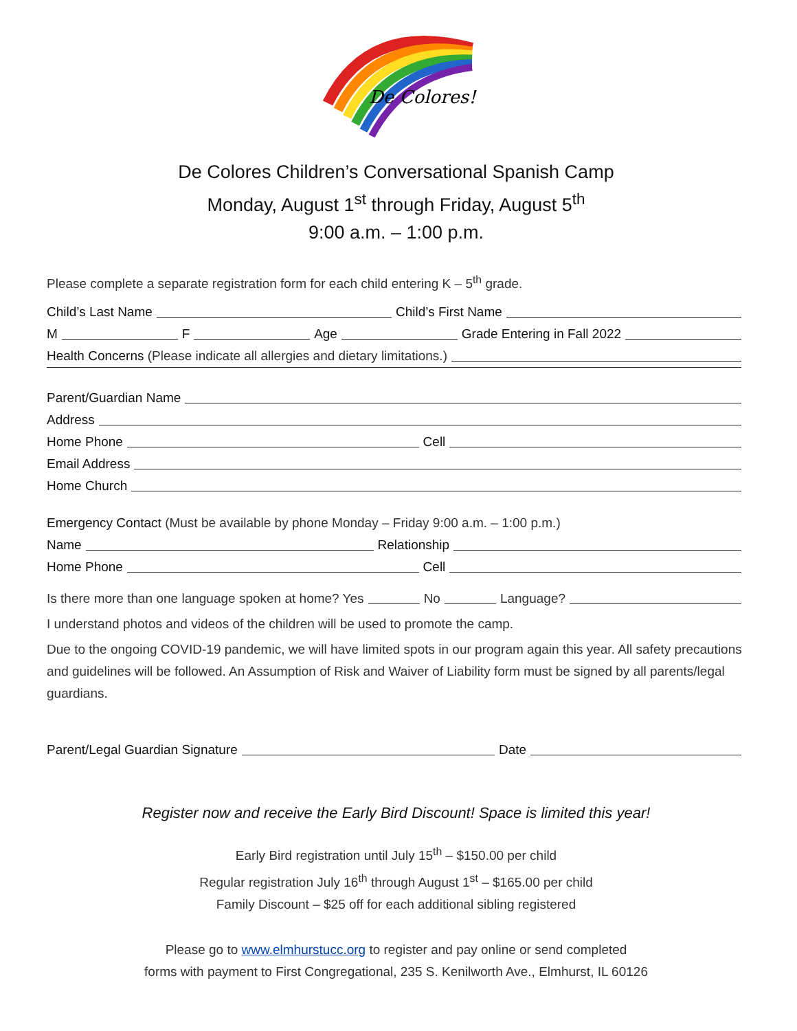De Colores!
De Colores Children’s Conversational Spanish Camp
Monday, August 1<sup>st</sup> through Friday, August 5<sup>th</sup>
9:00 a.m. – 1:00 p.m.
Please complete a separate registration form for each child entering K – 5<sup>th</sup> grade.
Child’s Last Name Child’s First Name
M F Age Grade Entering in Fall 2022
Health Concerns (Please indicate all allergies and dietary limitations.)
Parent/Guardian Name
Address
Home Phone Cell
Email Address
Home Church
Emergency Contact (Must be available by phone Monday – Friday 9:00 a.m. – 1:00 p.m.)
Name Relationship
Home Phone Cell
Is there more than one language spoken at home? Yes No Language?
I understand photos and videos of the children will be used to promote the camp.
Due to the ongoing COVID-19 pandemic, we will have limited spots in our program again this year. All safety precautions and guidelines will be followed. An Assumption of Risk and Waiver of Liability form must be signed by all parents/legal guardians.
Parent/Legal Guardian Signature Date
Register now and receive the Early Bird Discount! Space is limited this year!
Early Bird registration until July 15<sup>th</sup> – $150.00 per child
Regular registration July 16<sup>th</sup> through August 1<sup>st</sup> – $165.00 per child
Family Discount – $25 off for each additional sibling registered
Please go to www.elmhurstucc.org to register and pay online or send completed
forms with payment to First Congregational, 235 S. Kenilworth Ave., Elmhurst, IL 60126